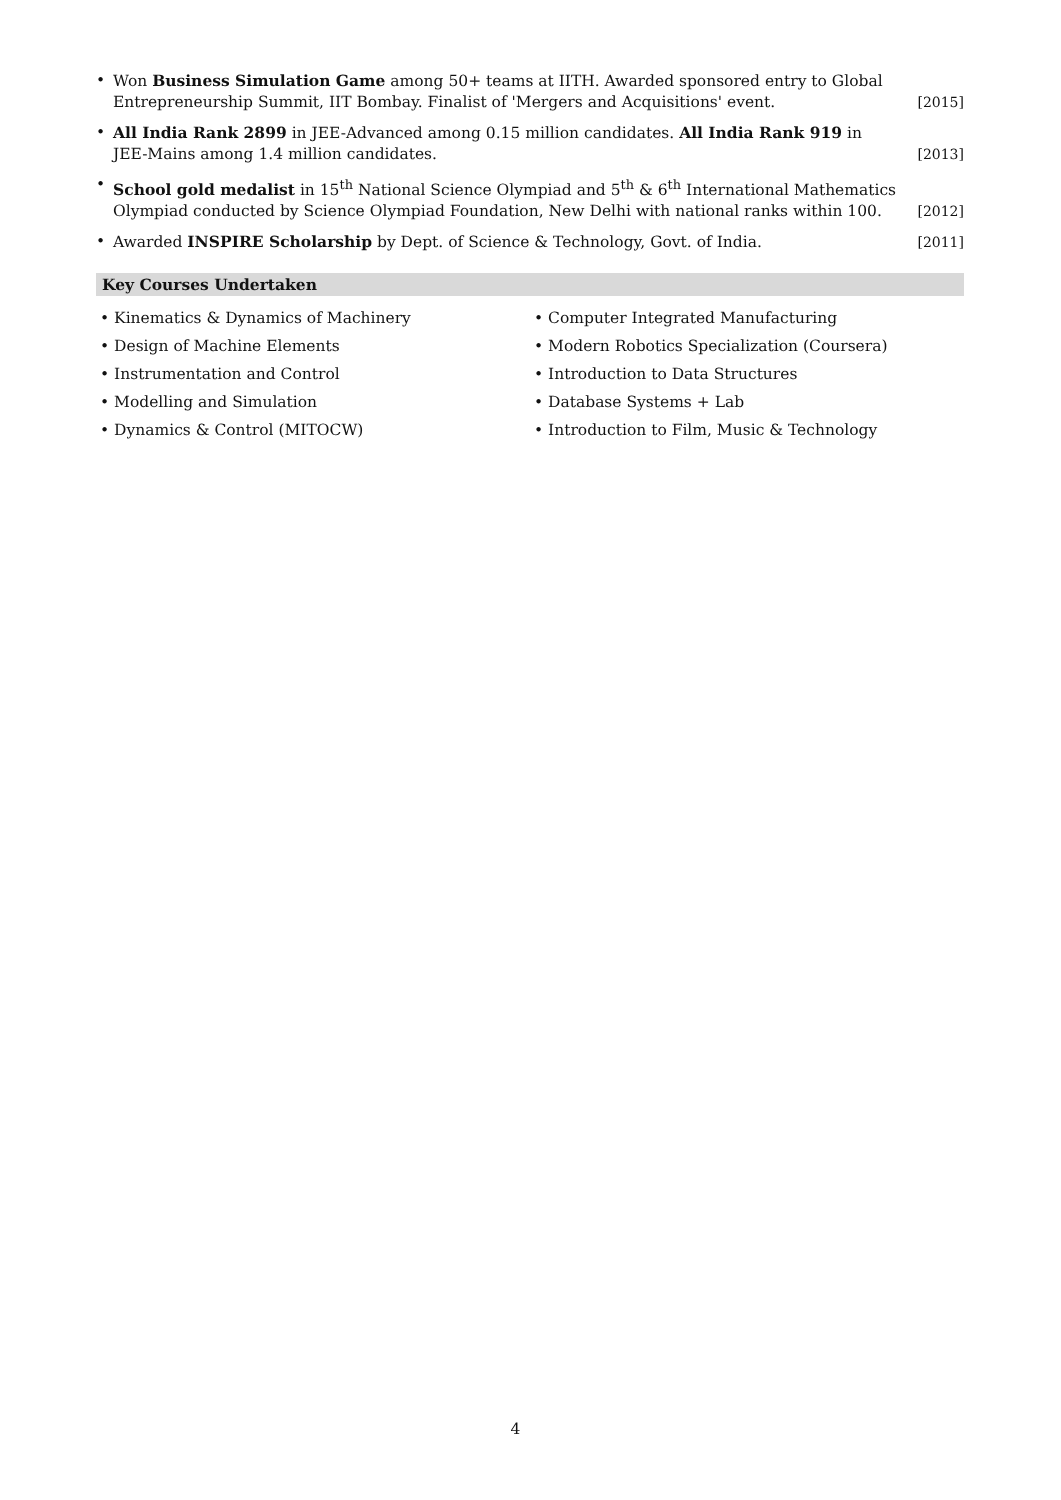• Won Business Simulation Game among 50+ teams at IITH. Awarded sponsored entry to Global Entrepreneurship Summit, IIT Bombay. Finalist of 'Mergers and Acquisitions' event. [2015]
• All India Rank 2899 in JEE-Advanced among 0.15 million candidates. All India Rank 919 in JEE-Mains among 1.4 million candidates. [2013]
• School gold medalist in 15<sup>th</sup> National Science Olympiad and 5<sup>th</sup> & 6<sup>th</sup> International Mathematics Olympiad conducted by Science Olympiad Foundation, New Delhi with national ranks within 100. [2012]
• Awarded INSPIRE Scholarship by Dept. of Science & Technology, Govt. of India. [2011]
Key Courses Undertaken
• Kinematics & Dynamics of Machinery
• Design of Machine Elements
• Instrumentation and Control
• Modelling and Simulation
• Dynamics & Control (MITOCW)
• Computer Integrated Manufacturing
• Modern Robotics Specialization (Coursera)
• Introduction to Data Structures
• Database Systems + Lab
• Introduction to Film, Music & Technology
4